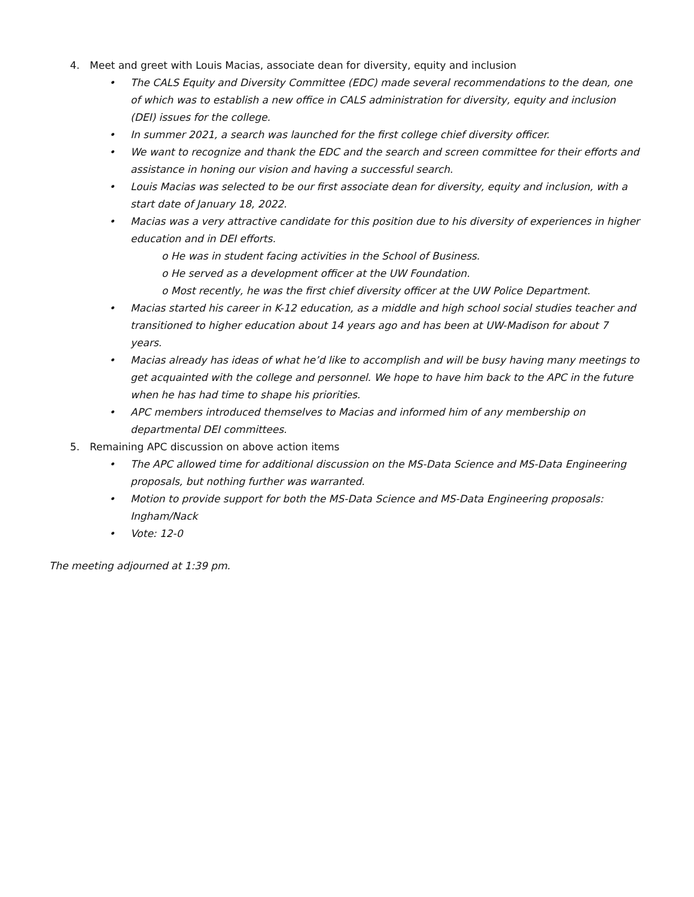4. Meet and greet with Louis Macias, associate dean for diversity, equity and inclusion
• The CALS Equity and Diversity Committee (EDC) made several recommendations to the dean, one of which was to establish a new office in CALS administration for diversity, equity and inclusion (DEI) issues for the college.
• In summer 2021, a search was launched for the first college chief diversity officer.
• We want to recognize and thank the EDC and the search and screen committee for their efforts and assistance in honing our vision and having a successful search.
• Louis Macias was selected to be our first associate dean for diversity, equity and inclusion, with a start date of January 18, 2022.
• Macias was a very attractive candidate for this position due to his diversity of experiences in higher education and in DEI efforts.
o He was in student facing activities in the School of Business.
o He served as a development officer at the UW Foundation.
o Most recently, he was the first chief diversity officer at the UW Police Department.
• Macias started his career in K-12 education, as a middle and high school social studies teacher and transitioned to higher education about 14 years ago and has been at UW-Madison for about 7 years.
• Macias already has ideas of what he’d like to accomplish and will be busy having many meetings to get acquainted with the college and personnel. We hope to have him back to the APC in the future when he has had time to shape his priorities.
• APC members introduced themselves to Macias and informed him of any membership on departmental DEI committees.
5. Remaining APC discussion on above action items
• The APC allowed time for additional discussion on the MS-Data Science and MS-Data Engineering proposals, but nothing further was warranted.
• Motion to provide support for both the MS-Data Science and MS-Data Engineering proposals: Ingham/Nack
• Vote: 12-0
The meeting adjourned at 1:39 pm.